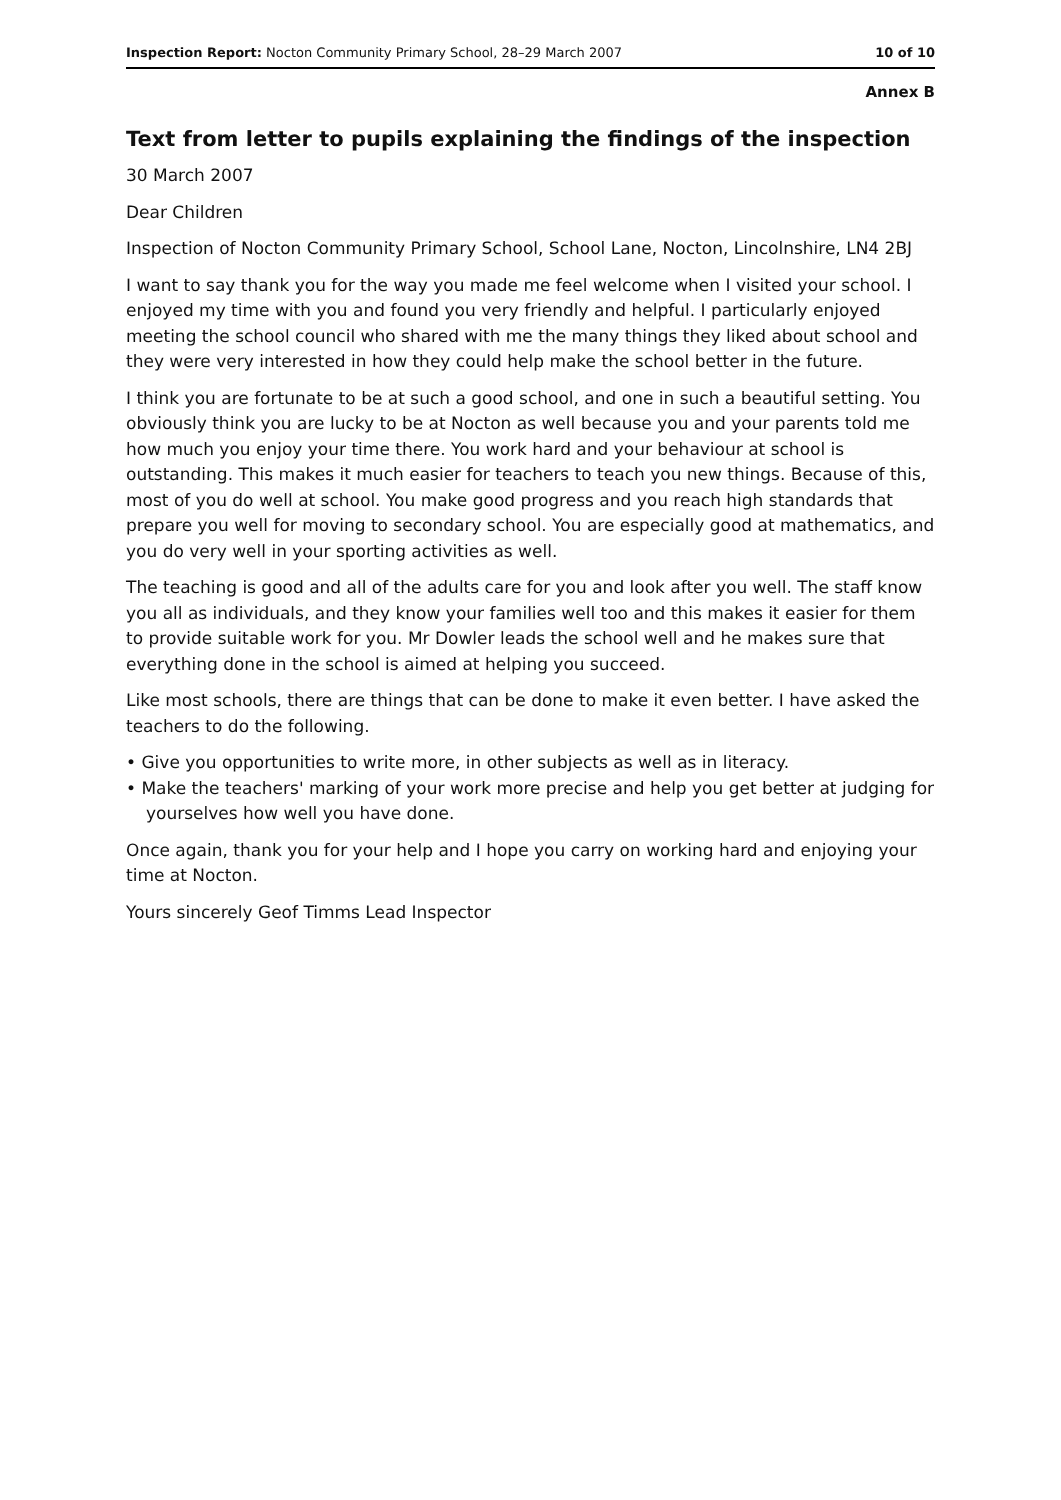Inspection Report: Nocton Community Primary School, 28–29 March 2007 10 of 10
Annex B
Text from letter to pupils explaining the findings of the inspection
30 March 2007
Dear Children
Inspection of Nocton Community Primary School, School Lane, Nocton, Lincolnshire, LN4 2BJ
I want to say thank you for the way you made me feel welcome when I visited your school. I enjoyed my time with you and found you very friendly and helpful. I particularly enjoyed meeting the school council who shared with me the many things they liked about school and they were very interested in how they could help make the school better in the future.
I think you are fortunate to be at such a good school, and one in such a beautiful setting. You obviously think you are lucky to be at Nocton as well because you and your parents told me how much you enjoy your time there. You work hard and your behaviour at school is outstanding. This makes it much easier for teachers to teach you new things. Because of this, most of you do well at school. You make good progress and you reach high standards that prepare you well for moving to secondary school. You are especially good at mathematics, and you do very well in your sporting activities as well.
The teaching is good and all of the adults care for you and look after you well. The staff know you all as individuals, and they know your families well too and this makes it easier for them to provide suitable work for you. Mr Dowler leads the school well and he makes sure that everything done in the school is aimed at helping you succeed.
Like most schools, there are things that can be done to make it even better. I have asked the teachers to do the following.
• Give you opportunities to write more, in other subjects as well as in literacy.
• Make the teachers' marking of your work more precise and help you get better at judging for yourselves how well you have done.
Once again, thank you for your help and I hope you carry on working hard and enjoying your time at Nocton.
Yours sincerely Geof Timms Lead Inspector